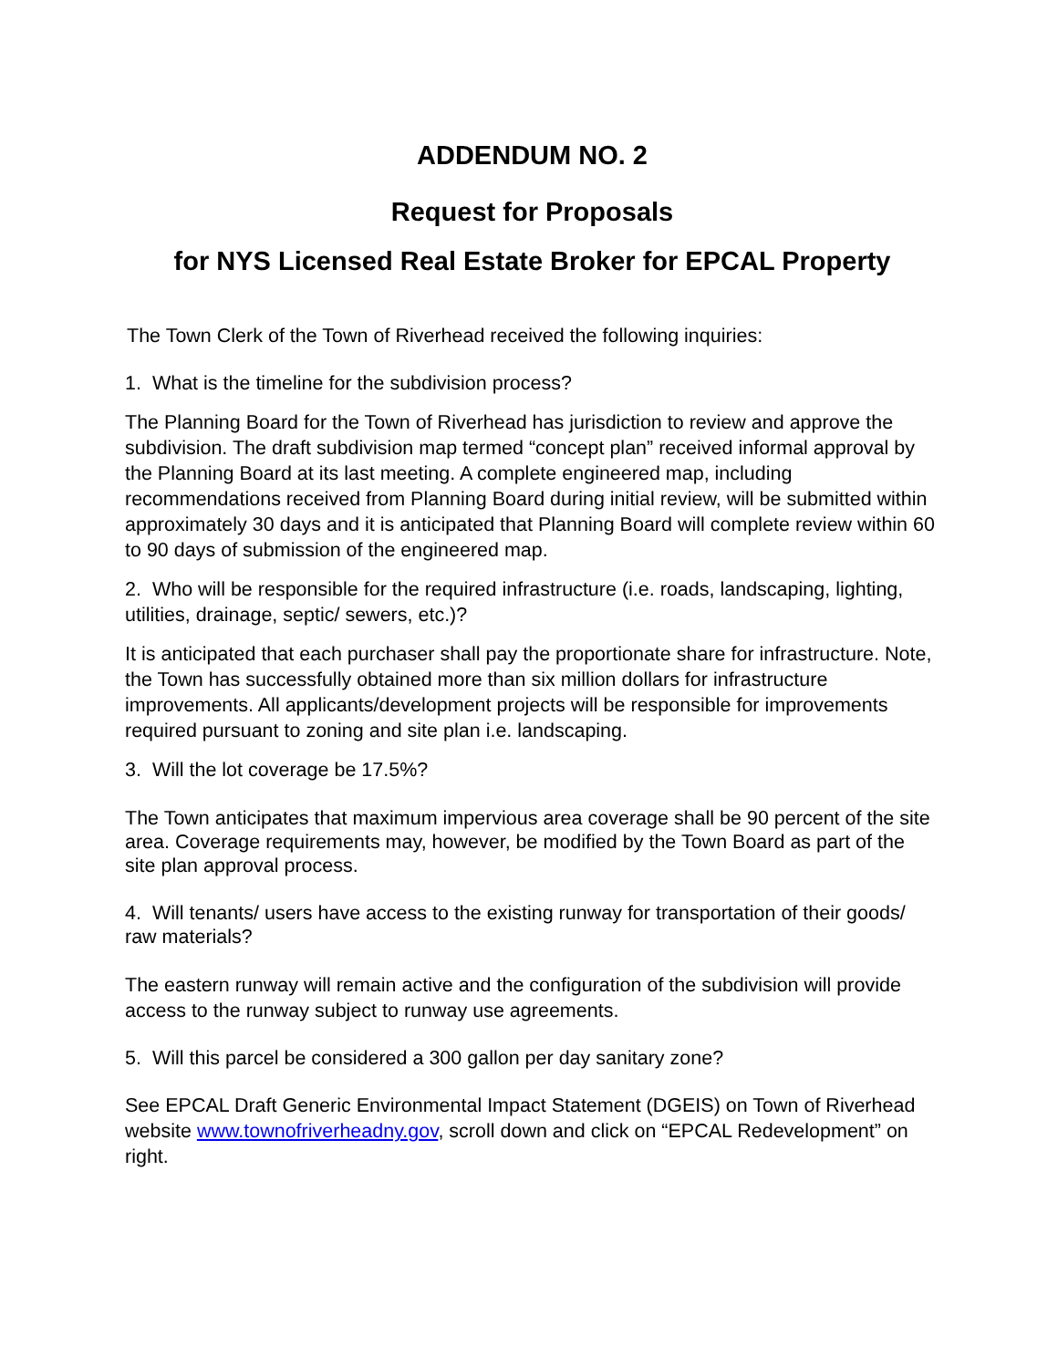ADDENDUM NO. 2
Request for Proposals
for NYS Licensed Real Estate Broker for EPCAL Property
The Town Clerk of the Town of Riverhead received the following inquiries:
1. What is the timeline for the subdivision process?
The Planning Board for the Town of Riverhead has jurisdiction to review and approve the subdivision. The draft subdivision map termed “concept plan” received informal approval by the Planning Board at its last meeting. A complete engineered map, including recommendations received from Planning Board during initial review, will be submitted within approximately 30 days and it is anticipated that Planning Board will complete review within 60 to 90 days of submission of the engineered map.
2. Who will be responsible for the required infrastructure (i.e. roads, landscaping, lighting, utilities, drainage, septic/ sewers, etc.)?
It is anticipated that each purchaser shall pay the proportionate share for infrastructure. Note, the Town has successfully obtained more than six million dollars for infrastructure improvements. All applicants/development projects will be responsible for improvements required pursuant to zoning and site plan i.e. landscaping.
3. Will the lot coverage be 17.5%?
The Town anticipates that maximum impervious area coverage shall be 90 percent of the site area. Coverage requirements may, however, be modified by the Town Board as part of the site plan approval process.
4. Will tenants/ users have access to the existing runway for transportation of their goods/ raw materials?
The eastern runway will remain active and the configuration of the subdivision will provide access to the runway subject to runway use agreements.
5. Will this parcel be considered a 300 gallon per day sanitary zone?
See EPCAL Draft Generic Environmental Impact Statement (DGEIS) on Town of Riverhead website www.townofriverheadny.gov, scroll down and click on “EPCAL Redevelopment” on right.